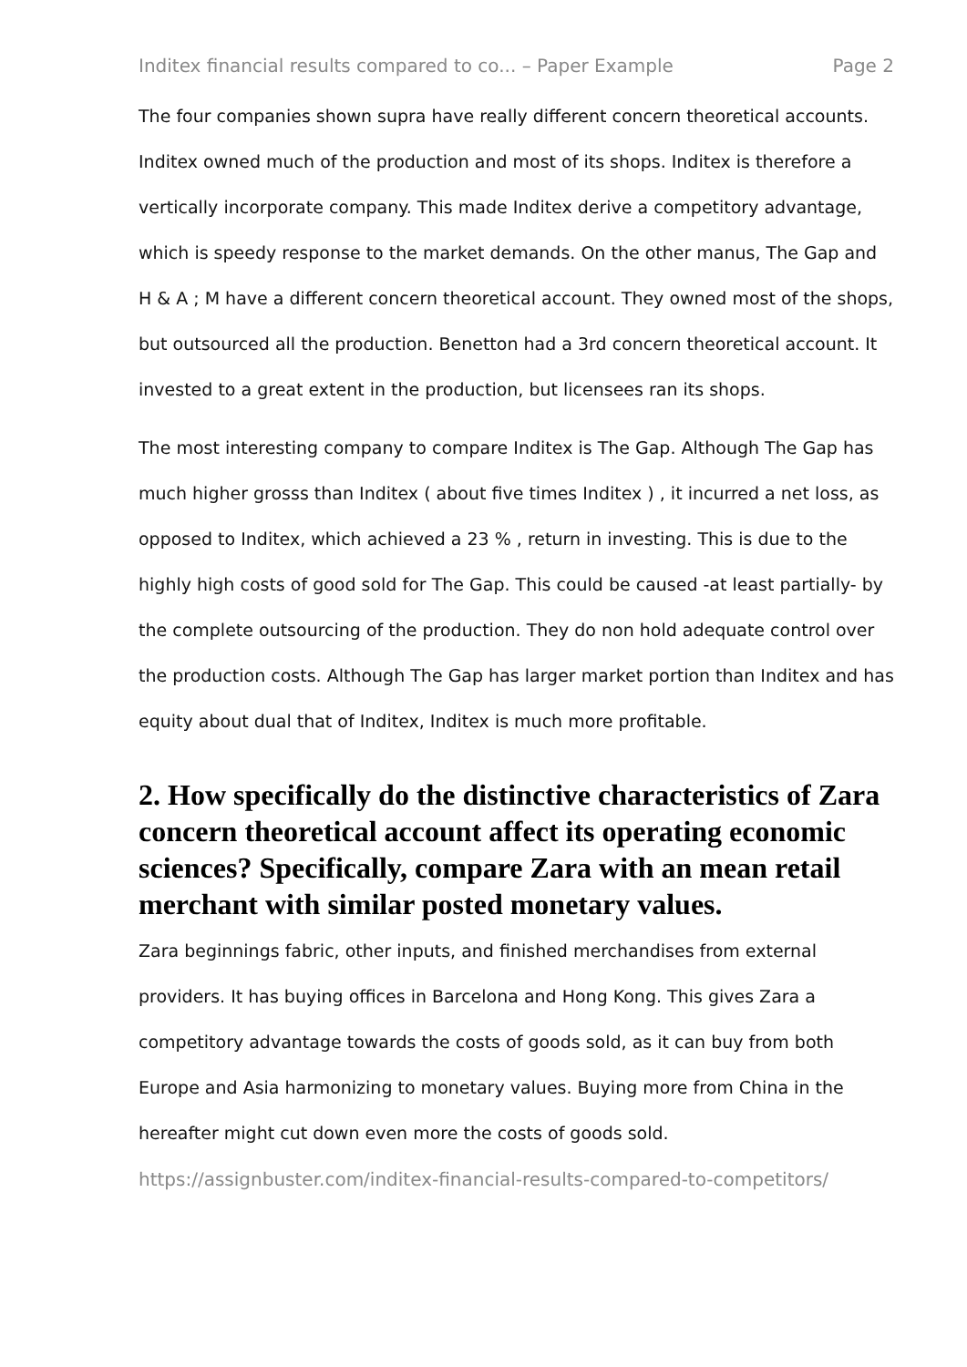Inditex financial results compared to co... – Paper Example Page 2
The four companies shown supra have really different concern theoretical accounts. Inditex owned much of the production and most of its shops. Inditex is therefore a vertically incorporate company. This made Inditex derive a competitory advantage, which is speedy response to the market demands. On the other manus, The Gap and H & A ; M have a different concern theoretical account. They owned most of the shops, but outsourced all the production. Benetton had a 3rd concern theoretical account. It invested to a great extent in the production, but licensees ran its shops.
The most interesting company to compare Inditex is The Gap. Although The Gap has much higher grosss than Inditex ( about five times Inditex ) , it incurred a net loss, as opposed to Inditex, which achieved a 23 % , return in investing. This is due to the highly high costs of good sold for The Gap. This could be caused -at least partially- by the complete outsourcing of the production. They do non hold adequate control over the production costs. Although The Gap has larger market portion than Inditex and has equity about dual that of Inditex, Inditex is much more profitable.
2. How specifically do the distinctive characteristics of Zara concern theoretical account affect its operating economic sciences? Specifically, compare Zara with an mean retail merchant with similar posted monetary values.
Zara beginnings fabric, other inputs, and finished merchandises from external providers. It has buying offices in Barcelona and Hong Kong. This gives Zara a competitory advantage towards the costs of goods sold, as it can buy from both Europe and Asia harmonizing to monetary values. Buying more from China in the hereafter might cut down even more the costs of goods sold.
https://assignbuster.com/inditex-financial-results-compared-to-competitors/